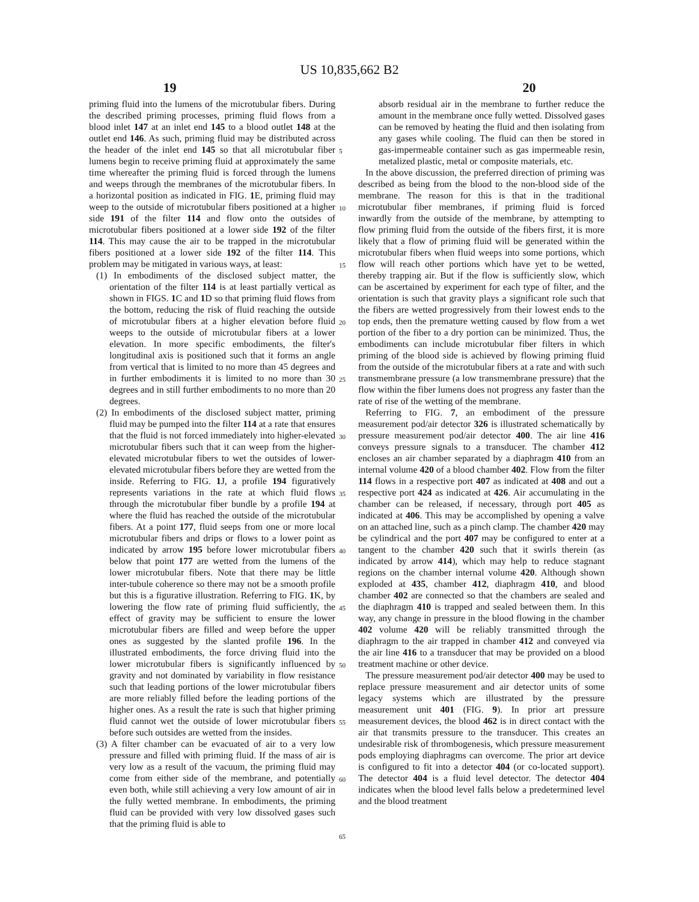US 10,835,662 B2
19 20
priming fluid into the lumens of the microtubular fibers. During the described priming processes, priming fluid flows from a blood inlet 147 at an inlet end 145 to a blood outlet 148 at the outlet end 146. As such, priming fluid may be distributed across the header of the inlet end 145 so that all microtubular fiber lumens begin to receive priming fluid at approximately the same time whereafter the priming fluid is forced through the lumens and weeps through the membranes of the microtubular fibers. In a horizontal position as indicated in FIG. 1 E, priming fluid may weep to the outside of microtubular fibers positioned at a higher side 191 of the filter 114 and flow onto the outsides of microtubular fibers positioned at a lower side 192 of the filter 114. This may cause the air to be trapped in the microtubular fibers positioned at a lower side 192 of the filter 114. This problem may be mitigated in various ways, at least:
(1) In embodiments of the disclosed subject matter, the orientation of the filter 114 is at least partially vertical as shown in FIGS. 1 C and 1 D so that priming fluid flows from the bottom, reducing the risk of fluid reaching the outside of microtubular fibers at a higher elevation before fluid weeps to the outside of microtubular fibers at a lower elevation. In more specific embodiments, the filter's longitudinal axis is positioned such that it forms an angle from vertical that is limited to no more than 45 degrees and in further embodiments it is limited to no more than 30 degrees and in still further embodiments to no more than 20 degrees.
(2) In embodiments of the disclosed subject matter, priming fluid may be pumped into the filter 114 at a rate that ensures that the fluid is not forced immediately into higher-elevated microtubular fibers such that it can weep from the higher-elevated microtubular fibers to wet the outsides of lower-elevated microtubular fibers before they are wetted from the inside. Referring to FIG. 1 J, a profile 194 figuratively represents variations in the rate at which fluid flows through the microtubular fiber bundle by a profile 194 at where the fluid has reached the outside of the microtubular fibers. At a point 177, fluid seeps from one or more local microtubular fibers and drips or flows to a lower point as indicated by arrow 195 before lower microtubular fibers below that point 177 are wetted from the lumens of the lower microtubular fibers. Note that there may be little inter-tubule coherence so there may not be a smooth profile but this is a figurative illustration. Referring to FIG. 1 K, by lowering the flow rate of priming fluid sufficiently, the effect of gravity may be sufficient to ensure the lower microtubular fibers are filled and weep before the upper ones as suggested by the slanted profile 196. In the illustrated embodiments, the force driving fluid into the lower microtubular fibers is significantly influenced by gravity and not dominated by variability in flow resistance such that leading portions of the lower microtubular fibers are more reliably filled before the leading portions of the higher ones. As a result the rate is such that higher priming fluid cannot wet the outside of lower microtubular fibers before such outsides are wetted from the insides.
(3) A filter chamber can be evacuated of air to a very low pressure and filled with priming fluid. If the mass of air is very low as a result of the vacuum, the priming fluid may come from either side of the membrane, and potentially even both, while still achieving a very low amount of air in the fully wetted membrane. In embodiments, the priming fluid can be provided with very low dissolved gases such that the priming fluid is able to
5
10
15
20
25
30
35
40
45
50
55
60
65
absorb residual air in the membrane to further reduce the amount in the membrane once fully wetted. Dissolved gases can be removed by heating the fluid and then isolating from any gases while cooling. The fluid can then be stored in gas-impermeable container such as gas impermeable resin, metalized plastic, metal or composite materials, etc.
In the above discussion, the preferred direction of priming was described as being from the blood to the non-blood side of the membrane. The reason for this is that in the traditional microtubular fiber membranes, if priming fluid is forced inwardly from the outside of the membrane, by attempting to flow priming fluid from the outside of the fibers first, it is more likely that a flow of priming fluid will be generated within the microtubular fibers when fluid weeps into some portions, which flow will reach other portions which have yet to be wetted, thereby trapping air. But if the flow is sufficiently slow, which can be ascertained by experiment for each type of filter, and the orientation is such that gravity plays a significant role such that the fibers are wetted progressively from their lowest ends to the top ends, then the premature wetting caused by flow from a wet portion of the fiber to a dry portion can be minimized. Thus, the embodiments can include microtubular fiber filters in which priming of the blood side is achieved by flowing priming fluid from the outside of the microtubular fibers at a rate and with such transmembrane pressure (a low transmembrane pressure) that the flow within the fiber lumens does not progress any faster than the rate of rise of the wetting of the membrane.
Referring to FIG. 7, an embodiment of the pressure measurement pod/air detector 326 is illustrated schematically by pressure measurement pod/air detector 400. The air line 416 conveys pressure signals to a transducer. The chamber 412 encloses an air chamber separated by a diaphragm 410 from an internal volume 420 of a blood chamber 402. Flow from the filter 114 flows in a respective port 407 as indicated at 408 and out a respective port 424 as indicated at 426. Air accumulating in the chamber can be released, if necessary, through port 405 as indicated at 406. This may be accomplished by opening a valve on an attached line, such as a pinch clamp. The chamber 420 may be cylindrical and the port 407 may be configured to enter at a tangent to the chamber 420 such that it swirls therein (as indicated by arrow 414), which may help to reduce stagnant regions on the chamber internal volume 420. Although shown exploded at 435, chamber 412, diaphragm 410, and blood chamber 402 are connected so that the chambers are sealed and the diaphragm 410 is trapped and sealed between them. In this way, any change in pressure in the blood flowing in the chamber 402 volume 420 will be reliably transmitted through the diaphragm to the air trapped in chamber 412 and conveyed via the air line 416 to a transducer that may be provided on a blood treatment machine or other device.
The pressure measurement pod/air detector 400 may be used to replace pressure measurement and air detector units of some legacy systems which are illustrated by the pressure measurement unit 401 (FIG. 9). In prior art pressure measurement devices, the blood 462 is in direct contact with the air that transmits pressure to the transducer. This creates an undesirable risk of thrombogenesis, which pressure measurement pods employing diaphragms can overcome. The prior art device is configured to fit into a detector 404 (or co-located support). The detector 404 is a fluid level detector. The detector 404 indicates when the blood level falls below a predetermined level and the blood treatment